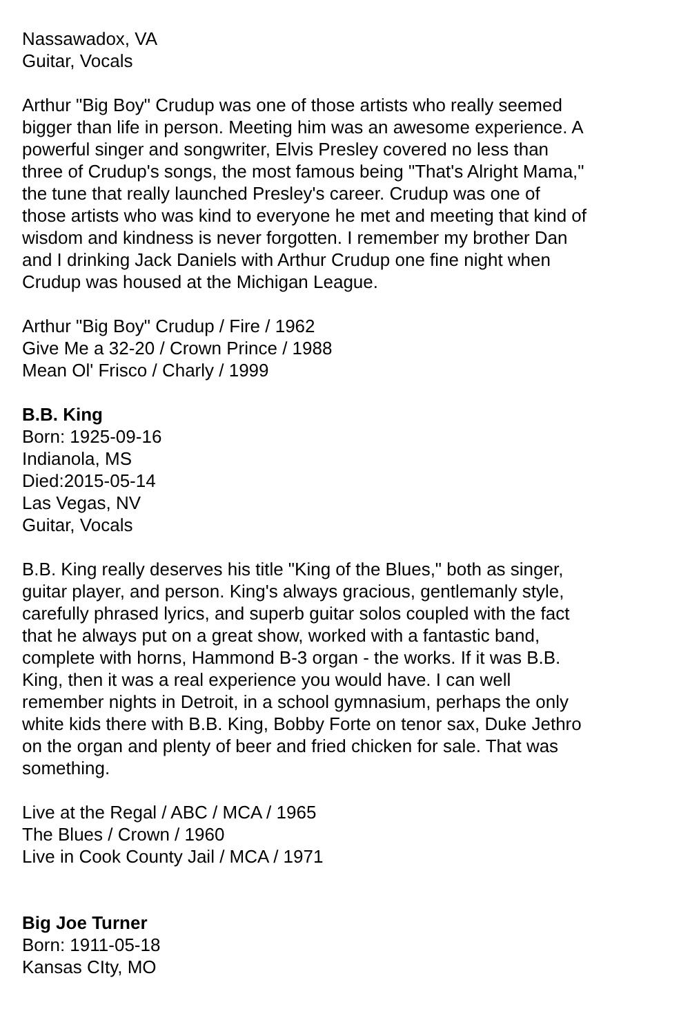Nassawadox, VA
Guitar, Vocals
Arthur "Big Boy" Crudup was one of those artists who really seemed bigger than life in person. Meeting him was an awesome experience. A powerful singer and songwriter, Elvis Presley covered no less than three of Crudup's songs, the most famous being "That's Alright Mama," the tune that really launched Presley's career. Crudup was one of those artists who was kind to everyone he met and meeting that kind of wisdom and kindness is never forgotten. I remember my brother Dan and I drinking Jack Daniels with Arthur Crudup one fine night when Crudup was housed at the Michigan League.
Arthur "Big Boy" Crudup / Fire / 1962
Give Me a 32-20 / Crown Prince / 1988
Mean Ol' Frisco / Charly / 1999
B.B. King
Born: 1925-09-16
Indianola, MS
Died:2015-05-14
Las Vegas, NV
Guitar, Vocals
B.B. King really deserves his title "King of the Blues," both as singer, guitar player, and person. King's always gracious, gentlemanly style, carefully phrased lyrics, and superb guitar solos coupled with the fact that he always put on a great show, worked with a fantastic band, complete with horns, Hammond B-3 organ - the works. If it was B.B. King, then it was a real experience you would have. I can well remember nights in Detroit, in a school gymnasium, perhaps the only white kids there with B.B. King, Bobby Forte on tenor sax, Duke Jethro on the organ and plenty of beer and fried chicken for sale. That was something.
Live at the Regal / ABC / MCA / 1965
The Blues / Crown / 1960
Live in Cook County Jail / MCA / 1971
Big Joe Turner
Born: 1911-05-18
Kansas CIty, MO